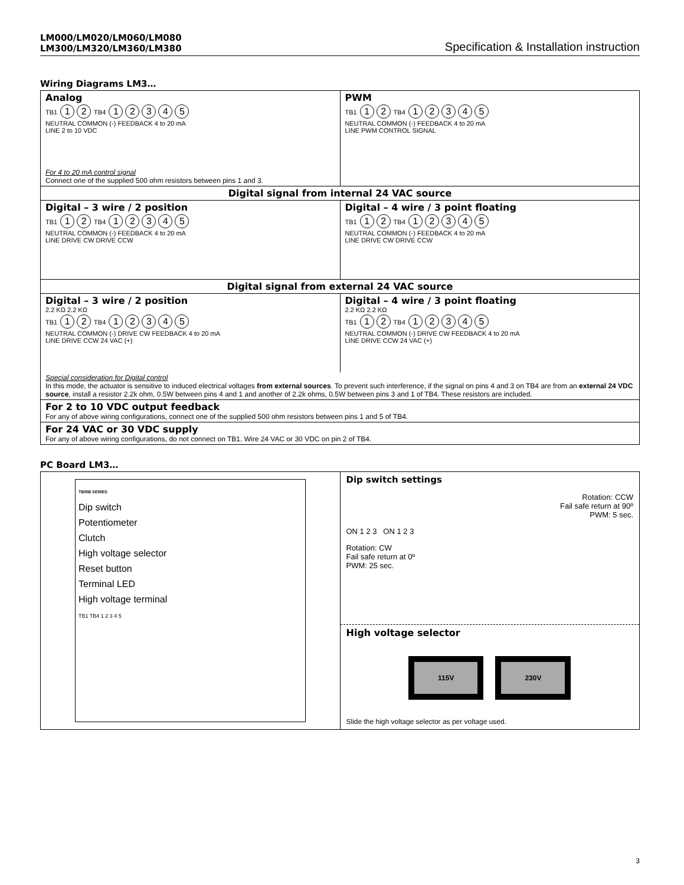LM000/LM020/LM060/LM080
LM300/LM320/LM360/LM380 Specification & Installation instruction
Wiring Diagrams LM3…
| Analog TB1 1 2 TB4 1 2 3 4 5 NEUTRAL COMMON (-) FEEDBACK 4 to 20 mA LINE 2 to 10 VDC For 4 to 20 mA control signal Connect one of the supplied 500 ohm resistors between pins 1 and 3. | PWM TB1 1 2 TB4 1 2 3 4 5 NEUTRAL COMMON (-) FEEDBACK 4 to 20 mA LINE PWM CONTROL SIGNAL |
| Digital signal from internal 24 VAC source | |
| Digital – 3 wire / 2 position TB1 1 2 TB4 1 2 3 4 5 NEUTRAL COMMON (-) FEEDBACK 4 to 20 mA LINE DRIVE CW DRIVE CCW | Digital – 4 wire / 3 point floating TB1 1 2 TB4 1 2 3 4 5 NEUTRAL COMMON (-) FEEDBACK 4 to 20 mA LINE DRIVE CW DRIVE CCW |
| Digital signal from external 24 VAC source | |
| Digital – 3 wire / 2 position 2.2 KΩ 2.2 KΩ TB1 1 2 TB4 1 2 3 4 5 NEUTRAL COMMON (-) DRIVE CW FEEDBACK 4 to 20 mA LINE DRIVE CCW 24 VAC (+) | Digital – 4 wire / 3 point floating 2.2 KΩ 2.2 KΩ TB1 1 2 TB4 1 2 3 4 5 NEUTRAL COMMON (-) DRIVE CW FEEDBACK 4 to 20 mA LINE DRIVE CCW 24 VAC (+) |
| Special consideration for Digital control In this mode, the actuator is sensitive to induced electrical voltages from external sources . To prevent such interference, if the signal on pins 4 and 3 on TB4 are from an external 24 VDC source , install a resistor 2.2k ohm, 0.5W between pins 4 and 1 and another of 2.2k ohms, 0.5W between pins 3 and 1 of TB4. These resistors are included. | |
| For 2 to 10 VDC output feedback For any of above wiring configurations, connect one of the supplied 500 ohm resistors between pins 1 and 5 of TB4. | |
| For 24 VAC or 30 VDC supply For any of above wiring configurations, do not connect on TB1. Wire 24 VAC or 30 VDC on pin 2 of TB4. | |
PC Board LM3…
| TB/RB SERIES Dip switch Potentiometer Clutch High voltage selector Reset button Terminal LED High voltage terminal TB1 TB4 1 2 3 4 5 | Dip switch settings Rotation: CCW Fail safe return at 90º PWM: 5 sec. ON 1 2 3 ON 1 2 3 Rotation: CW Fail safe return at 0º PWM: 25 sec. High voltage selector 115V 230V Slide the high voltage selector as per voltage used. |
3